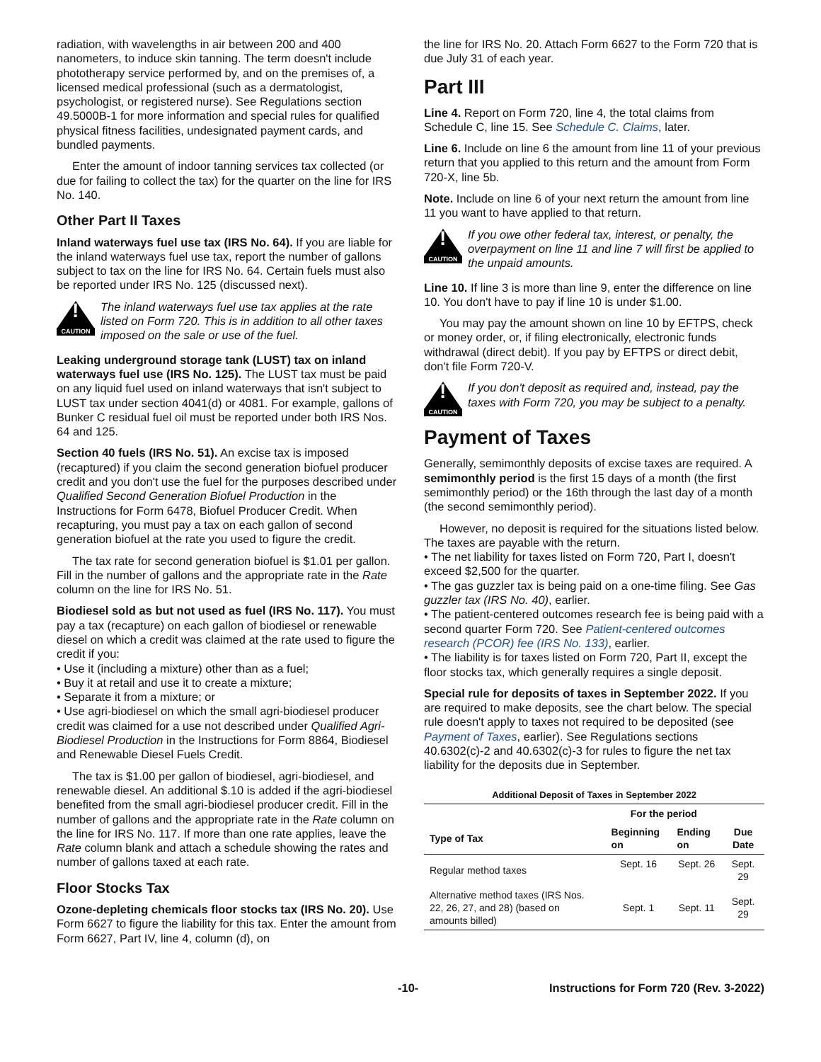radiation, with wavelengths in air between 200 and 400 nanometers, to induce skin tanning. The term doesn't include phototherapy service performed by, and on the premises of, a licensed medical professional (such as a dermatologist, psychologist, or registered nurse). See Regulations section 49.5000B-1 for more information and special rules for qualified physical fitness facilities, undesignated payment cards, and bundled payments.
Enter the amount of indoor tanning services tax collected (or due for failing to collect the tax) for the quarter on the line for IRS No. 140.
Other Part II Taxes
Inland waterways fuel use tax (IRS No. 64). If you are liable for the inland waterways fuel use tax, report the number of gallons subject to tax on the line for IRS No. 64. Certain fuels must also be reported under IRS No. 125 (discussed next).
!
CAUTION
The inland waterways fuel use tax applies at the rate listed on Form 720. This is in addition to all other taxes imposed on the sale or use of the fuel.
Leaking underground storage tank (LUST) tax on inland waterways fuel use (IRS No. 125). The LUST tax must be paid on any liquid fuel used on inland waterways that isn't subject to LUST tax under section 4041(d) or 4081. For example, gallons of Bunker C residual fuel oil must be reported under both IRS Nos. 64 and 125.
Section 40 fuels (IRS No. 51). An excise tax is imposed (recaptured) if you claim the second generation biofuel producer credit and you don't use the fuel for the purposes described under Qualified Second Generation Biofuel Production in the Instructions for Form 6478, Biofuel Producer Credit. When recapturing, you must pay a tax on each gallon of second generation biofuel at the rate you used to figure the credit.
The tax rate for second generation biofuel is $1.01 per gallon. Fill in the number of gallons and the appropriate rate in the Rate column on the line for IRS No. 51.
Biodiesel sold as but not used as fuel (IRS No. 117). You must pay a tax (recapture) on each gallon of biodiesel or renewable diesel on which a credit was claimed at the rate used to figure the credit if you:
• Use it (including a mixture) other than as a fuel;
• Buy it at retail and use it to create a mixture;
• Separate it from a mixture; or
• Use agri-biodiesel on which the small agri-biodiesel producer credit was claimed for a use not described under Qualified Agri-Biodiesel Production in the Instructions for Form 8864, Biodiesel and Renewable Diesel Fuels Credit.
The tax is $1.00 per gallon of biodiesel, agri-biodiesel, and renewable diesel. An additional $.10 is added if the agri-biodiesel benefited from the small agri-biodiesel producer credit. Fill in the number of gallons and the appropriate rate in the Rate column on the line for IRS No. 117. If more than one rate applies, leave the Rate column blank and attach a schedule showing the rates and number of gallons taxed at each rate.
Floor Stocks Tax
Ozone-depleting chemicals floor stocks tax (IRS No. 20). Use Form 6627 to figure the liability for this tax. Enter the amount from Form 6627, Part IV, line 4, column (d), on
the line for IRS No. 20. Attach Form 6627 to the Form 720 that is due July 31 of each year.
Part III
Line 4. Report on Form 720, line 4, the total claims from Schedule C, line 15. See Schedule C. Claims, later.
Line 6. Include on line 6 the amount from line 11 of your previous return that you applied to this return and the amount from Form 720-X, line 5b.
Note. Include on line 6 of your next return the amount from line 11 you want to have applied to that return.
!
CAUTION
If you owe other federal tax, interest, or penalty, the overpayment on line 11 and line 7 will first be applied to the unpaid amounts.
Line 10. If line 3 is more than line 9, enter the difference on line 10. You don't have to pay if line 10 is under $1.00.
You may pay the amount shown on line 10 by EFTPS, check or money order, or, if filing electronically, electronic funds withdrawal (direct debit). If you pay by EFTPS or direct debit, don't file Form 720-V.
!
CAUTION
If you don't deposit as required and, instead, pay the taxes with Form 720, you may be subject to a penalty.
Payment of Taxes
Generally, semimonthly deposits of excise taxes are required. A semimonthly period is the first 15 days of a month (the first semimonthly period) or the 16th through the last day of a month (the second semimonthly period).
However, no deposit is required for the situations listed below. The taxes are payable with the return.
• The net liability for taxes listed on Form 720, Part I, doesn't exceed $2,500 for the quarter.
• The gas guzzler tax is being paid on a one-time filing. See Gas guzzler tax (IRS No. 40), earlier.
• The patient-centered outcomes research fee is being paid with a second quarter Form 720. See Patient-centered outcomes research (PCOR) fee (IRS No. 133), earlier.
• The liability is for taxes listed on Form 720, Part II, except the floor stocks tax, which generally requires a single deposit.
Special rule for deposits of taxes in September 2022. If you are required to make deposits, see the chart below. The special rule doesn't apply to taxes not required to be deposited (see Payment of Taxes, earlier). See Regulations sections 40.6302(c)-2 and 40.6302(c)-3 for rules to figure the net tax liability for the deposits due in September.
Additional Deposit of Taxes in September 2022
| | For the period | | |
| --- | --- | --- | --- |
| Type of Tax | Beginning on | Ending on | Due Date |
| Regular method taxes | Sept. 16 | Sept. 26 | Sept. 29 |
| Alternative method taxes (IRS Nos. 22, 26, 27, and 28) (based on amounts billed) | Sept. 1 | Sept. 11 | Sept. 29 |
-10- Instructions for Form 720 (Rev. 3-2022)